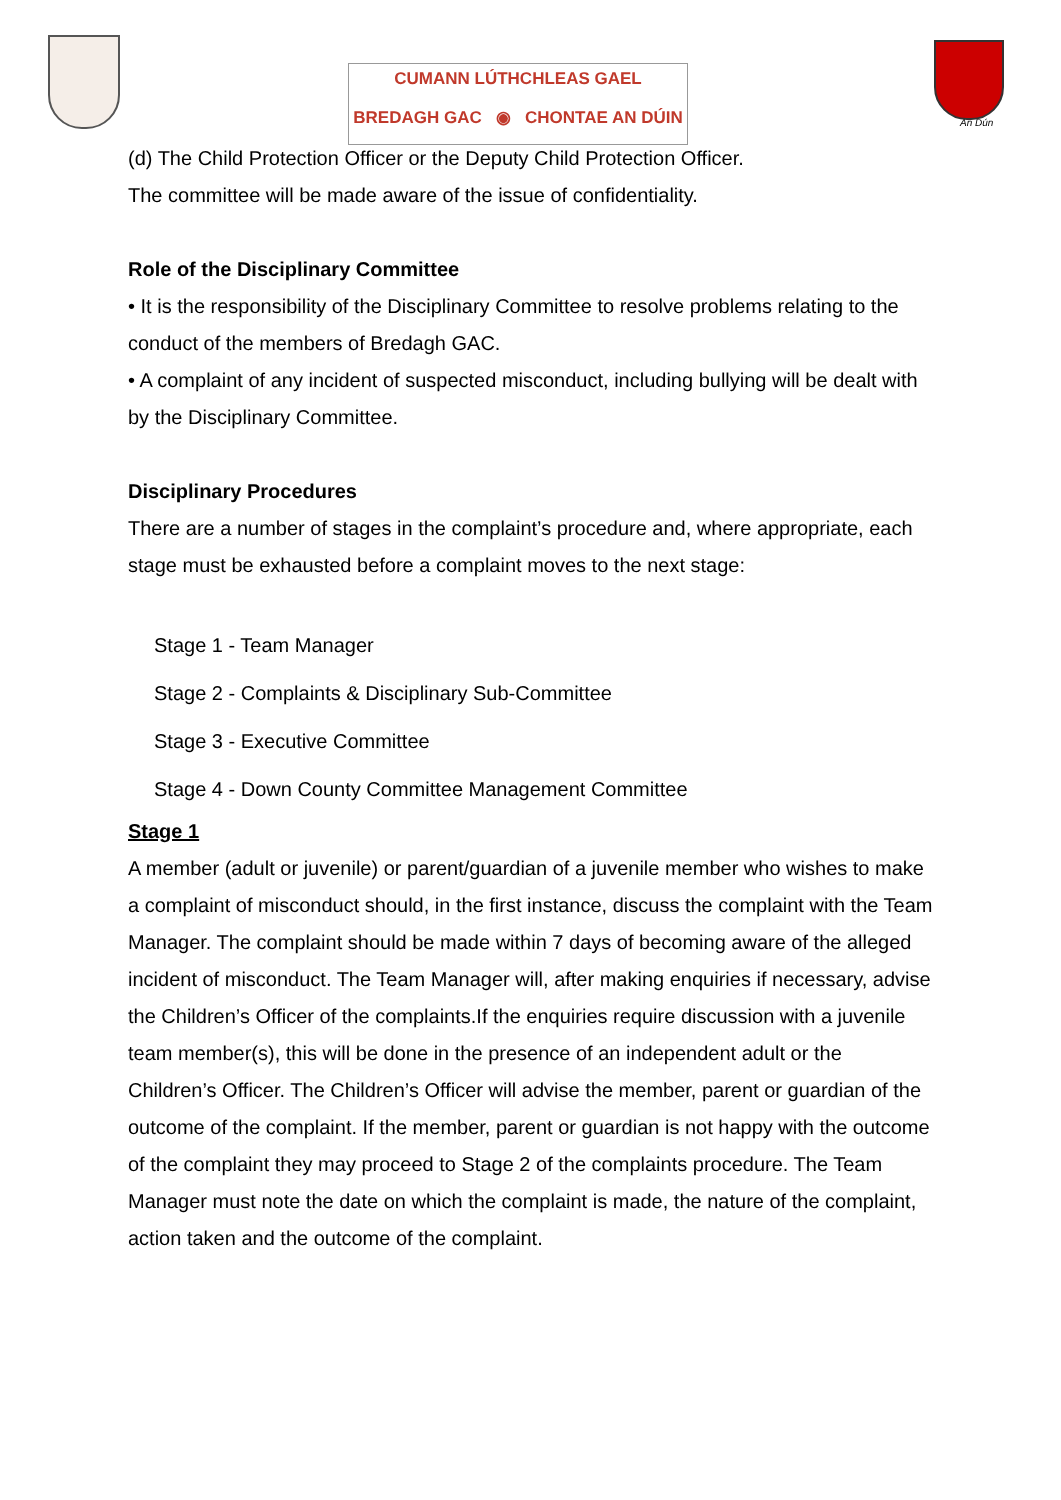CUMANN LÚTHCHLEAS GAEL
BREDAGH GAC ◉ CHONTAE AN DÚIN
An Dún
(d) The Child Protection Officer or the Deputy Child Protection Officer.
The committee will be made aware of the issue of confidentiality.
Role of the Disciplinary Committee
• It is the responsibility of the Disciplinary Committee to resolve problems relating to the conduct of the members of Bredagh GAC.
• A complaint of any incident of suspected misconduct, including bullying will be dealt with by the Disciplinary Committee.
Disciplinary Procedures
There are a number of stages in the complaint’s procedure and, where appropriate, each stage must be exhausted before a complaint moves to the next stage:
Stage 1 - Team Manager
Stage 2 - Complaints & Disciplinary Sub-Committee
Stage 3 - Executive Committee
Stage 4 - Down County Committee Management Committee
Stage 1
A member (adult or juvenile) or parent/guardian of a juvenile member who wishes to make a complaint of misconduct should, in the first instance, discuss the complaint with the Team Manager. The complaint should be made within 7 days of becoming aware of the alleged incident of misconduct. The Team Manager will, after making enquiries if necessary, advise the Children’s Officer of the complaints.If the enquiries require discussion with a juvenile team member(s), this will be done in the presence of an independent adult or the Children’s Officer. The Children’s Officer will advise the member, parent or guardian of the outcome of the complaint. If the member, parent or guardian is not happy with the outcome of the complaint they may proceed to Stage 2 of the complaints procedure. The Team Manager must note the date on which the complaint is made, the nature of the complaint, action taken and the outcome of the complaint.